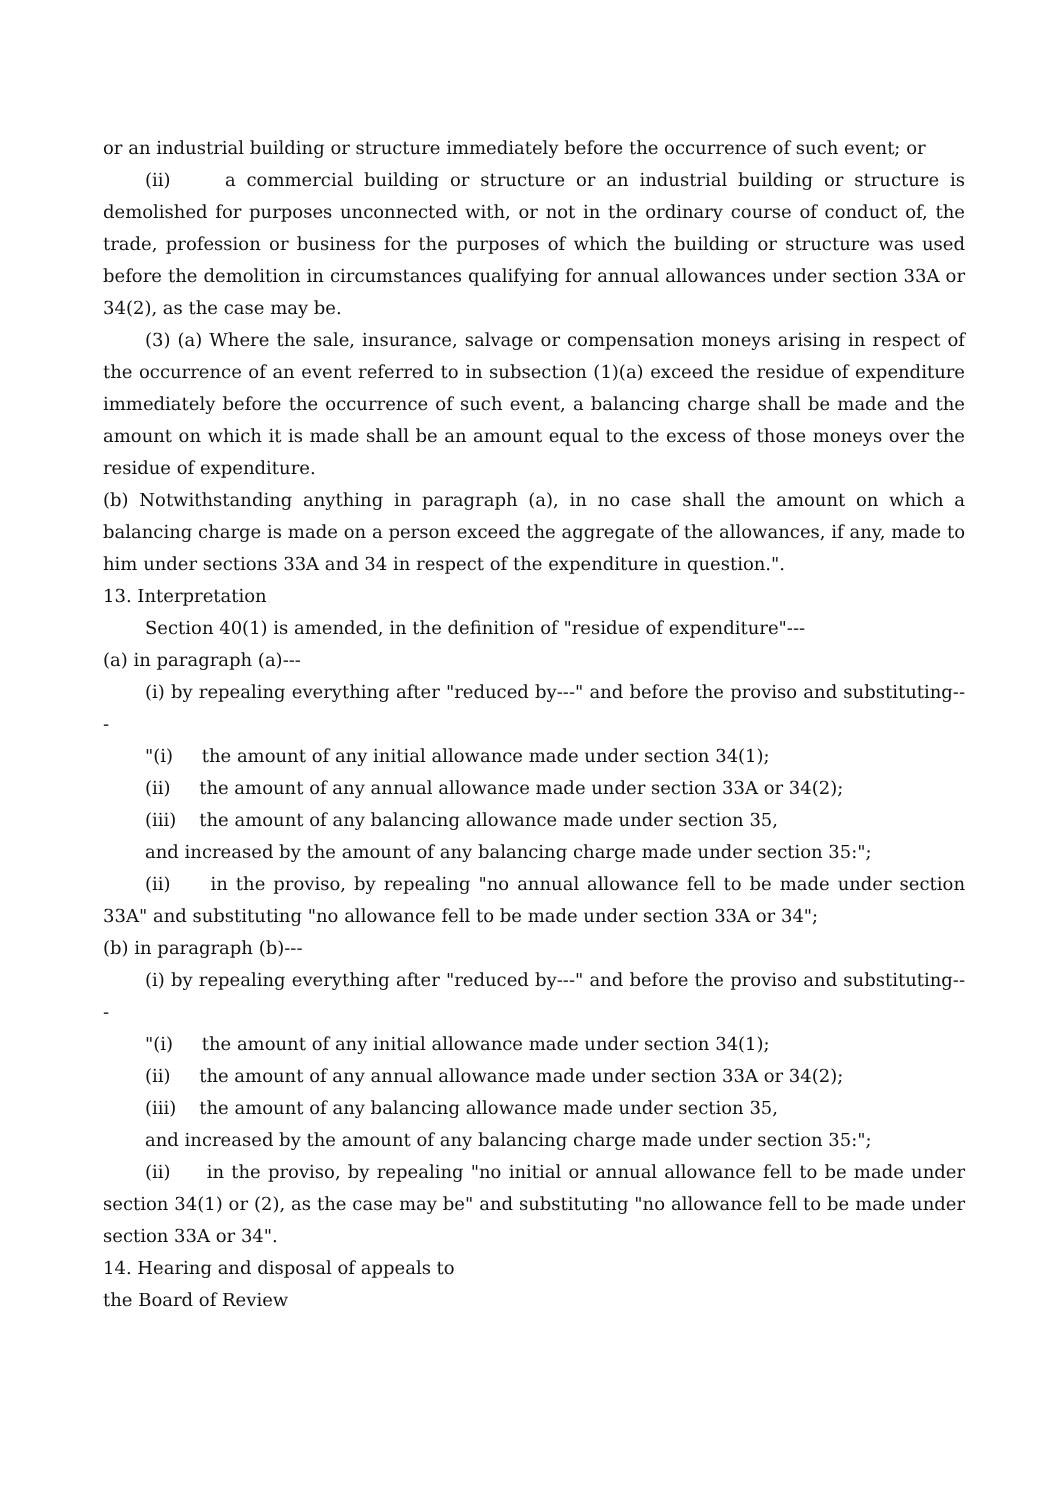or an industrial building or structure immediately before the occurrence of such event; or
(ii) a commercial building or structure or an industrial building or structure is demolished for purposes unconnected with, or not in the ordinary course of conduct of, the trade, profession or business for the purposes of which the building or structure was used before the demolition in circumstances qualifying for annual allowances under section 33A or 34(2), as the case may be.
(3) (a) Where the sale, insurance, salvage or compensation moneys arising in respect of the occurrence of an event referred to in subsection (1)(a) exceed the residue of expenditure immediately before the occurrence of such event, a balancing charge shall be made and the amount on which it is made shall be an amount equal to the excess of those moneys over the residue of expenditure.
(b) Notwithstanding anything in paragraph (a), in no case shall the amount on which a balancing charge is made on a person exceed the aggregate of the allowances, if any, made to him under sections 33A and 34 in respect of the expenditure in question.".
13. Interpretation
Section 40(1) is amended, in the definition of "residue of expenditure"---
(a) in paragraph (a)---
(i) by repealing everything after "reduced by---" and before the proviso and substituting---
"(i) the amount of any initial allowance made under section 34(1);
(ii) the amount of any annual allowance made under section 33A or 34(2);
(iii) the amount of any balancing allowance made under section 35,
and increased by the amount of any balancing charge made under section 35:";
(ii) in the proviso, by repealing "no annual allowance fell to be made under section 33A" and substituting "no allowance fell to be made under section 33A or 34";
(b) in paragraph (b)---
(i) by repealing everything after "reduced by---" and before the proviso and substituting---
"(i) the amount of any initial allowance made under section 34(1);
(ii) the amount of any annual allowance made under section 33A or 34(2);
(iii) the amount of any balancing allowance made under section 35,
and increased by the amount of any balancing charge made under section 35:";
(ii) in the proviso, by repealing "no initial or annual allowance fell to be made under section 34(1) or (2), as the case may be" and substituting "no allowance fell to be made under section 33A or 34".
14. Hearing and disposal of appeals to
the Board of Review